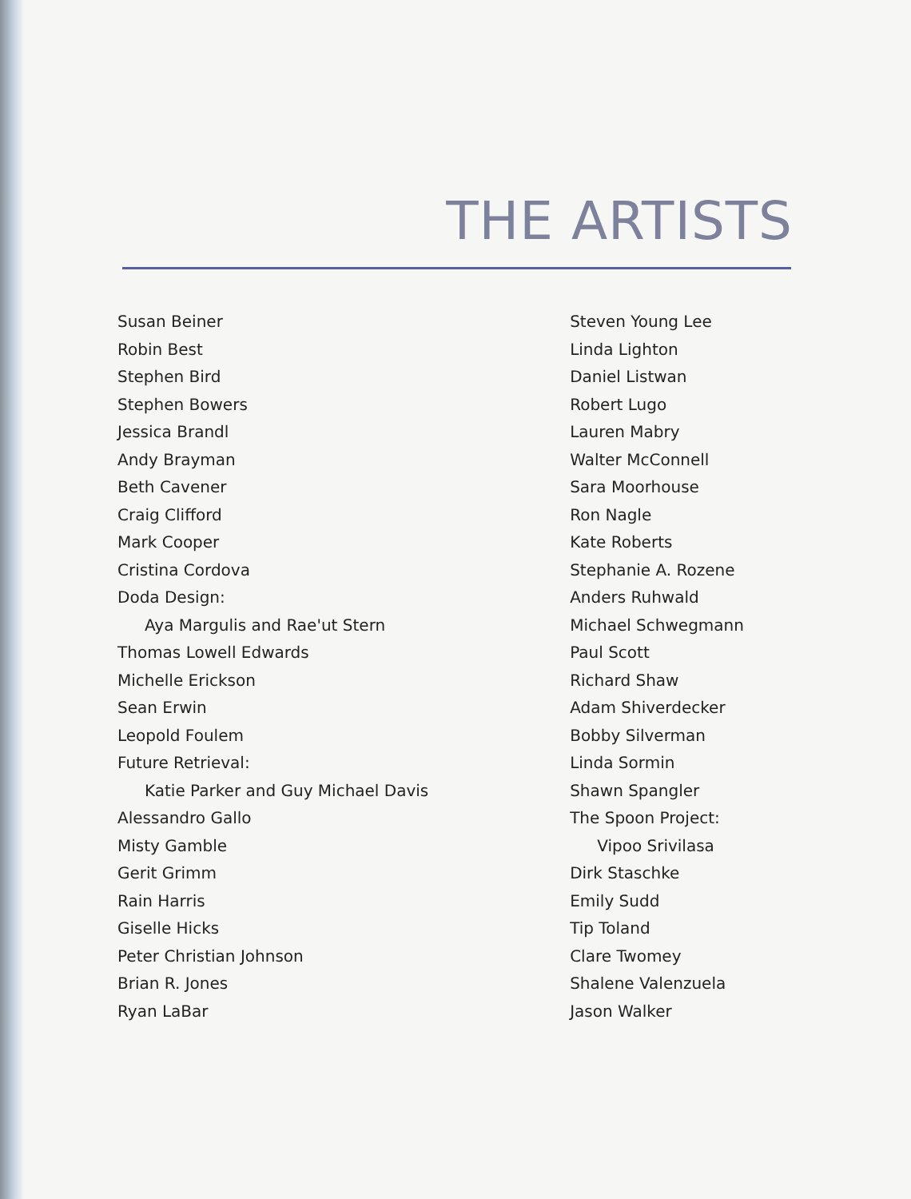THE ARTISTS
Susan Beiner
Robin Best
Stephen Bird
Stephen Bowers
Jessica Brandl
Andy Brayman
Beth Cavener
Craig Clifford
Mark Cooper
Cristina Cordova
Doda Design:
Aya Margulis and Rae'ut Stern
Thomas Lowell Edwards
Michelle Erickson
Sean Erwin
Leopold Foulem
Future Retrieval:
Katie Parker and Guy Michael Davis
Alessandro Gallo
Misty Gamble
Gerit Grimm
Rain Harris
Giselle Hicks
Peter Christian Johnson
Brian R. Jones
Ryan LaBar
Steven Young Lee
Linda Lighton
Daniel Listwan
Robert Lugo
Lauren Mabry
Walter McConnell
Sara Moorhouse
Ron Nagle
Kate Roberts
Stephanie A. Rozene
Anders Ruhwald
Michael Schwegmann
Paul Scott
Richard Shaw
Adam Shiverdecker
Bobby Silverman
Linda Sormin
Shawn Spangler
The Spoon Project:
Vipoo Srivilasa
Dirk Staschke
Emily Sudd
Tip Toland
Clare Twomey
Shalene Valenzuela
Jason Walker